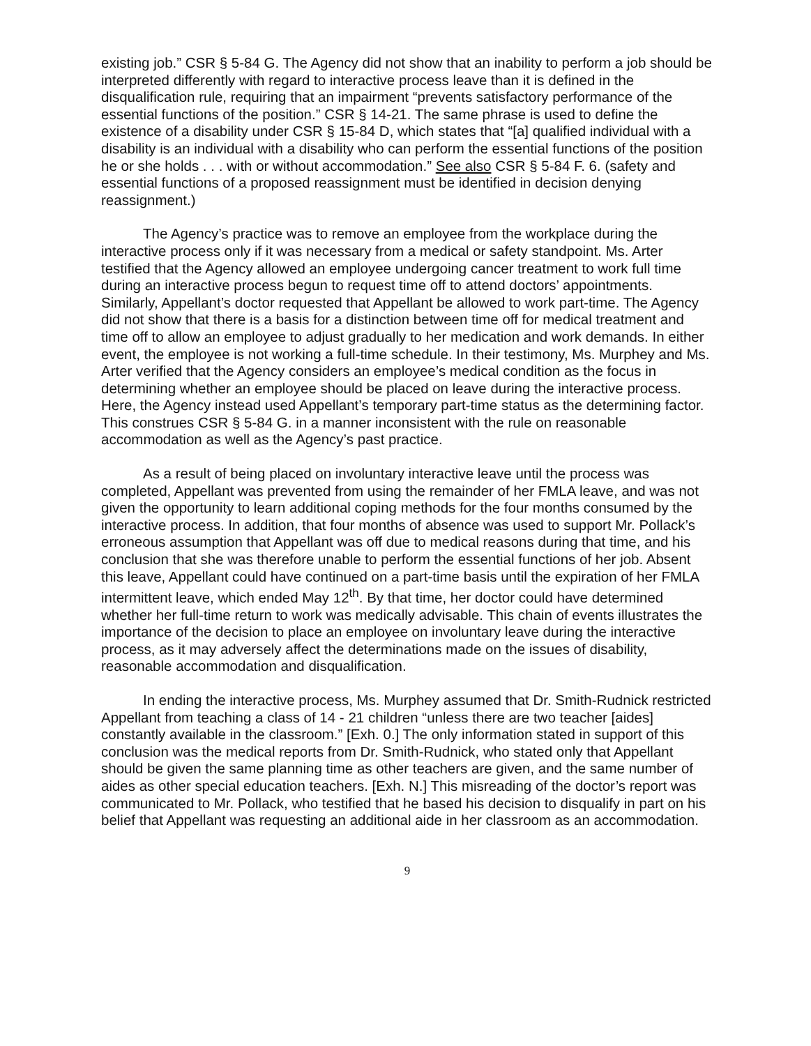existing job.” CSR § 5-84 G. The Agency did not show that an inability to perform a job should be interpreted differently with regard to interactive process leave than it is defined in the disqualification rule, requiring that an impairment “prevents satisfactory performance of the essential functions of the position.” CSR § 14-21. The same phrase is used to define the existence of a disability under CSR § 15-84 D, which states that “[a] qualified individual with a disability is an individual with a disability who can perform the essential functions of the position he or she holds . . . with or without accommodation.” See also CSR § 5-84 F. 6. (safety and essential functions of a proposed reassignment must be identified in decision denying reassignment.)
The Agency’s practice was to remove an employee from the workplace during the interactive process only if it was necessary from a medical or safety standpoint. Ms. Arter testified that the Agency allowed an employee undergoing cancer treatment to work full time during an interactive process begun to request time off to attend doctors’ appointments. Similarly, Appellant’s doctor requested that Appellant be allowed to work part-time. The Agency did not show that there is a basis for a distinction between time off for medical treatment and time off to allow an employee to adjust gradually to her medication and work demands. In either event, the employee is not working a full-time schedule. In their testimony, Ms. Murphey and Ms. Arter verified that the Agency considers an employee’s medical condition as the focus in determining whether an employee should be placed on leave during the interactive process. Here, the Agency instead used Appellant’s temporary part-time status as the determining factor. This construes CSR § 5-84 G. in a manner inconsistent with the rule on reasonable accommodation as well as the Agency’s past practice.
As a result of being placed on involuntary interactive leave until the process was completed, Appellant was prevented from using the remainder of her FMLA leave, and was not given the opportunity to learn additional coping methods for the four months consumed by the interactive process. In addition, that four months of absence was used to support Mr. Pollack’s erroneous assumption that Appellant was off due to medical reasons during that time, and his conclusion that she was therefore unable to perform the essential functions of her job. Absent this leave, Appellant could have continued on a part-time basis until the expiration of her FMLA intermittent leave, which ended May 12<sup>th</sup>. By that time, her doctor could have determined whether her full-time return to work was medically advisable. This chain of events illustrates the importance of the decision to place an employee on involuntary leave during the interactive process, as it may adversely affect the determinations made on the issues of disability, reasonable accommodation and disqualification.
In ending the interactive process, Ms. Murphey assumed that Dr. Smith-Rudnick restricted Appellant from teaching a class of 14 - 21 children “unless there are two teacher [aides] constantly available in the classroom.” [Exh. 0.] The only information stated in support of this conclusion was the medical reports from Dr. Smith-Rudnick, who stated only that Appellant should be given the same planning time as other teachers are given, and the same number of aides as other special education teachers. [Exh. N.] This misreading of the doctor’s report was communicated to Mr. Pollack, who testified that he based his decision to disqualify in part on his belief that Appellant was requesting an additional aide in her classroom as an accommodation.
9